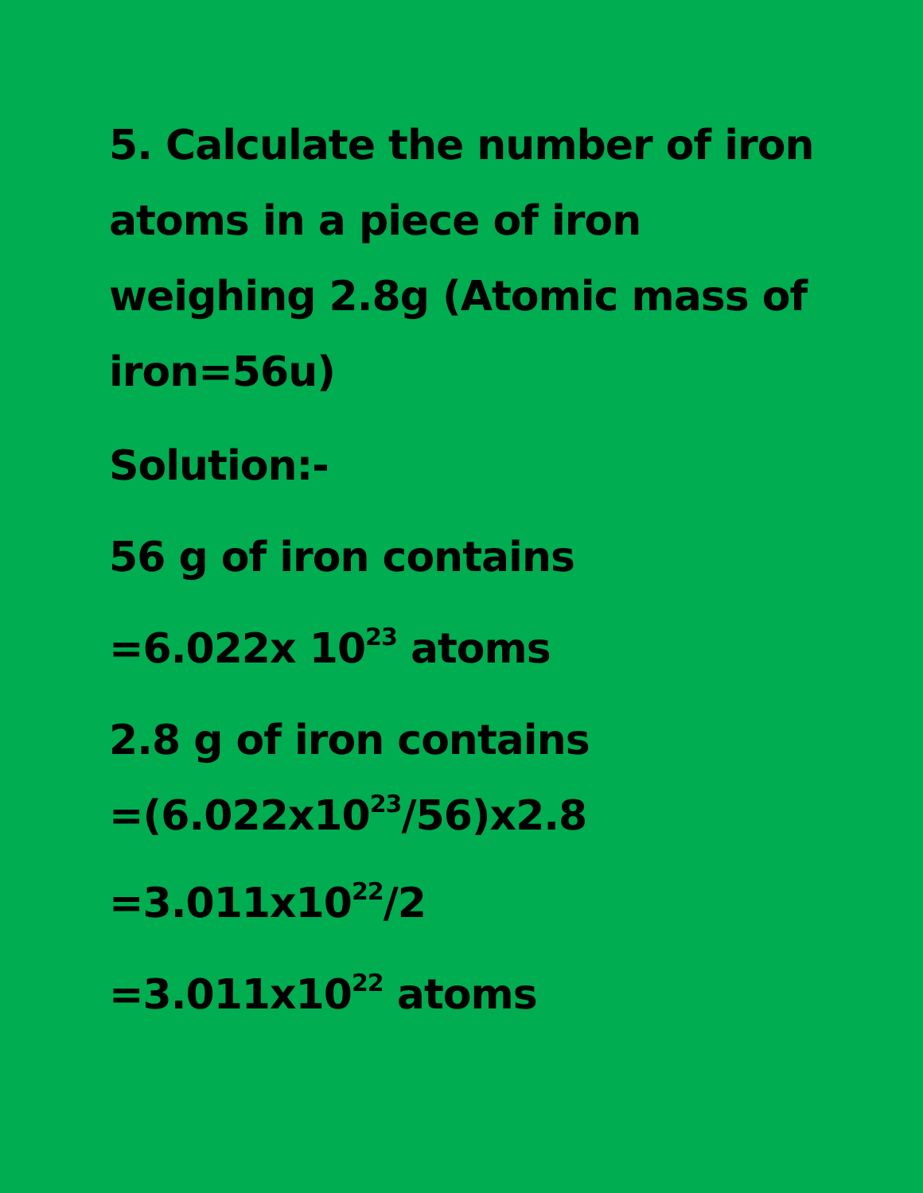5. Calculate the number of iron atoms in a piece of iron weighing 2.8g (Atomic mass of iron=56u)
Solution:-
56 g of iron contains
=6.022x 10<sup>23</sup> atoms
2.8 g of iron contains
=(6.022x10<sup>23</sup>/56)x2.8
=3.011x10<sup>22</sup>/2
=3.011x10<sup>22</sup> atoms